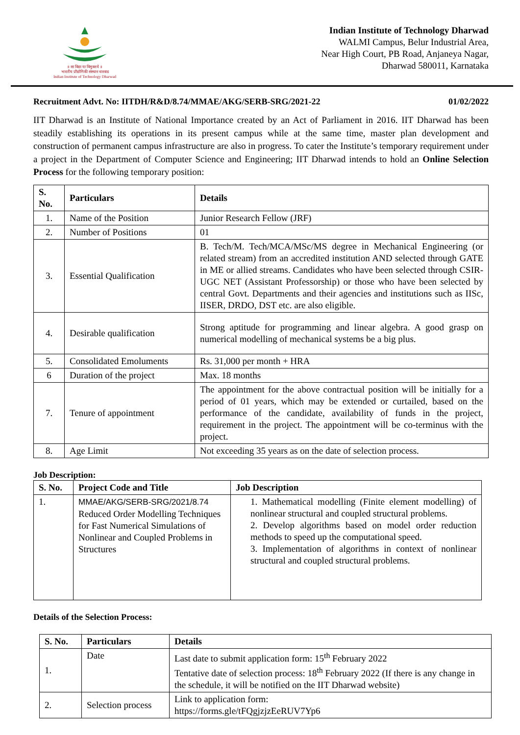॥ सा विद्या या विमुक्तये ॥
भारतीय प्रौद्योगिकी संस्थान धारवाड
Indian Institute of Technology Dharwad
Indian Institute of Technology Dharwad
WALMI Campus, Belur Industrial Area,
Near High Court, PB Road, Anjaneya Nagar,
Dharwad 580011, Karnataka
Recruitment Advt. No: IITDH/R&D/8.74/MMAE/AKG/SERB-SRG/2021-22 01/02/2022
IIT Dharwad is an Institute of National Importance created by an Act of Parliament in 2016. IIT Dharwad has been steadily establishing its operations in its present campus while at the same time, master plan development and construction of permanent campus infrastructure are also in progress. To cater the Institute’s temporary requirement under a project in the Department of Computer Science and Engineering; IIT Dharwad intends to hold an Online Selection Process for the following temporary position:
| S. No. | Particulars | Details |
| --- | --- | --- |
| 1. | Name of the Position | Junior Research Fellow (JRF) |
| 2. | Number of Positions | 01 |
| 3. | Essential Qualification | B. Tech/M. Tech/MCA/MSc/MS degree in Mechanical Engineering (or related stream) from an accredited institution AND selected through GATE in ME or allied streams. Candidates who have been selected through CSIR-UGC NET (Assistant Professorship) or those who have been selected by central Govt. Departments and their agencies and institutions such as IISc, IISER, DRDO, DST etc. are also eligible. |
| 4. | Desirable qualification | Strong aptitude for programming and linear algebra. A good grasp on numerical modelling of mechanical systems be a big plus. |
| 5. | Consolidated Emoluments | Rs. 31,000 per month + HRA |
| 6 | Duration of the project | Max. 18 months |
| 7. | Tenure of appointment | The appointment for the above contractual position will be initially for a period of 01 years, which may be extended or curtailed, based on the performance of the candidate, availability of funds in the project, requirement in the project. The appointment will be co-terminus with the project. |
| 8. | Age Limit | Not exceeding 35 years as on the date of selection process. |
Job Description:
| S. No. | Project Code and Title | Job Description |
| --- | --- | --- |
| 1. | MMAE/AKG/SERB-SRG/2021/8.74 Reduced Order Modelling Techniques for Fast Numerical Simulations of Nonlinear and Coupled Problems in Structures | 1. Mathematical modelling (Finite element modelling) of nonlinear structural and coupled structural problems. 2. Develop algorithms based on model order reduction methods to speed up the computational speed. 3. Implementation of algorithms in context of nonlinear structural and coupled structural problems. |
Details of the Selection Process:
| S. No. | Particulars | Details |
| --- | --- | --- |
| 1. | Date | Last date to submit application form: 15<sup>th</sup> February 2022 Tentative date of selection process: 18<sup>th</sup> February 2022 (If there is any change in the schedule, it will be notified on the IIT Dharwad website) |
| 2. | Selection process | Link to application form: https://forms.gle/tFQgjzjzEeRUV7Yp6 |